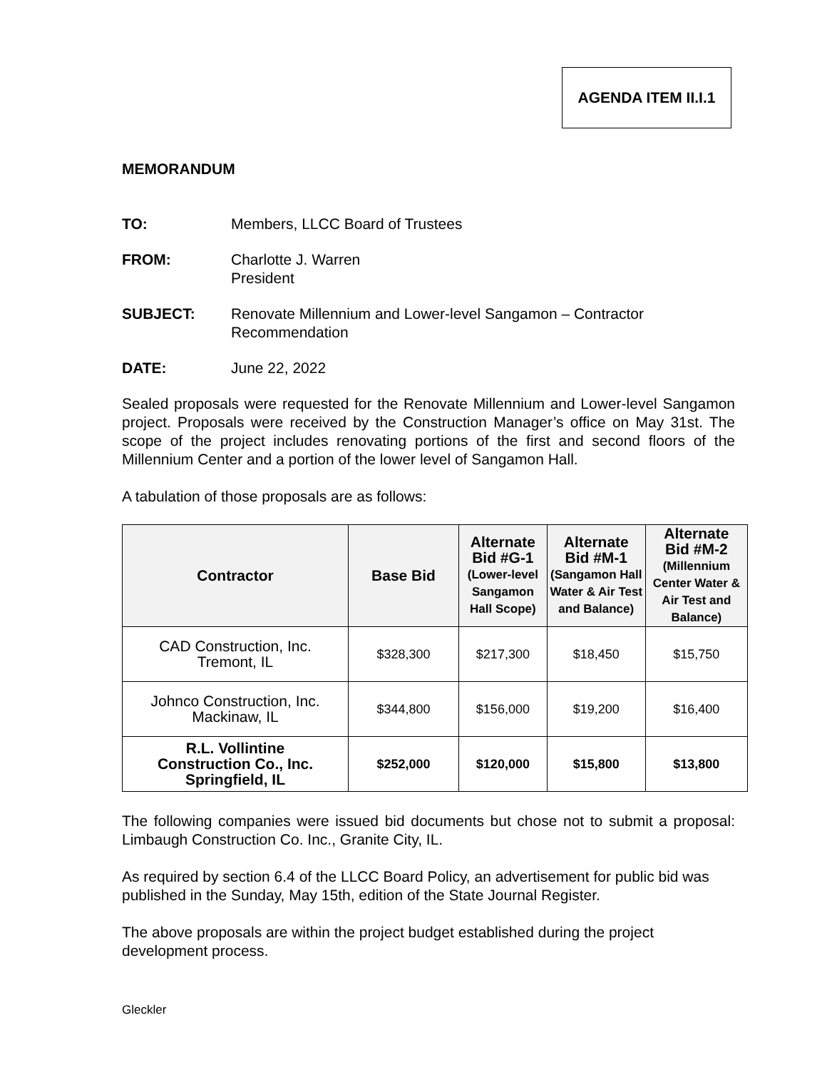AGENDA ITEM II.I.1
MEMORANDUM
TO: Members, LLCC Board of Trustees
FROM: Charlotte J. Warren
President
SUBJECT: Renovate Millennium and Lower-level Sangamon – Contractor
Recommendation
DATE: June 22, 2022
Sealed proposals were requested for the Renovate Millennium and Lower-level Sangamon project. Proposals were received by the Construction Manager’s office on May 31st. The scope of the project includes renovating portions of the first and second floors of the Millennium Center and a portion of the lower level of Sangamon Hall.
A tabulation of those proposals are as follows:
| Contractor | Base Bid | Alternate Bid #G-1 (Lower-level Sangamon Hall Scope) | Alternate Bid #M-1 (Sangamon Hall Water & Air Test and Balance) | Alternate Bid #M-2 (Millennium Center Water & Air Test and Balance) |
| --- | --- | --- | --- | --- |
| CAD Construction, Inc. Tremont, IL | $328,300 | $217,300 | $18,450 | $15,750 |
| Johnco Construction, Inc. Mackinaw, IL | $344,800 | $156,000 | $19,200 | $16,400 |
| R.L. Vollintine Construction Co., Inc. Springfield, IL | $252,000 | $120,000 | $15,800 | $13,800 |
The following companies were issued bid documents but chose not to submit a proposal: Limbaugh Construction Co. Inc., Granite City, IL.
As required by section 6.4 of the LLCC Board Policy, an advertisement for public bid was published in the Sunday, May 15th, edition of the State Journal Register.
The above proposals are within the project budget established during the project development process.
Gleckler